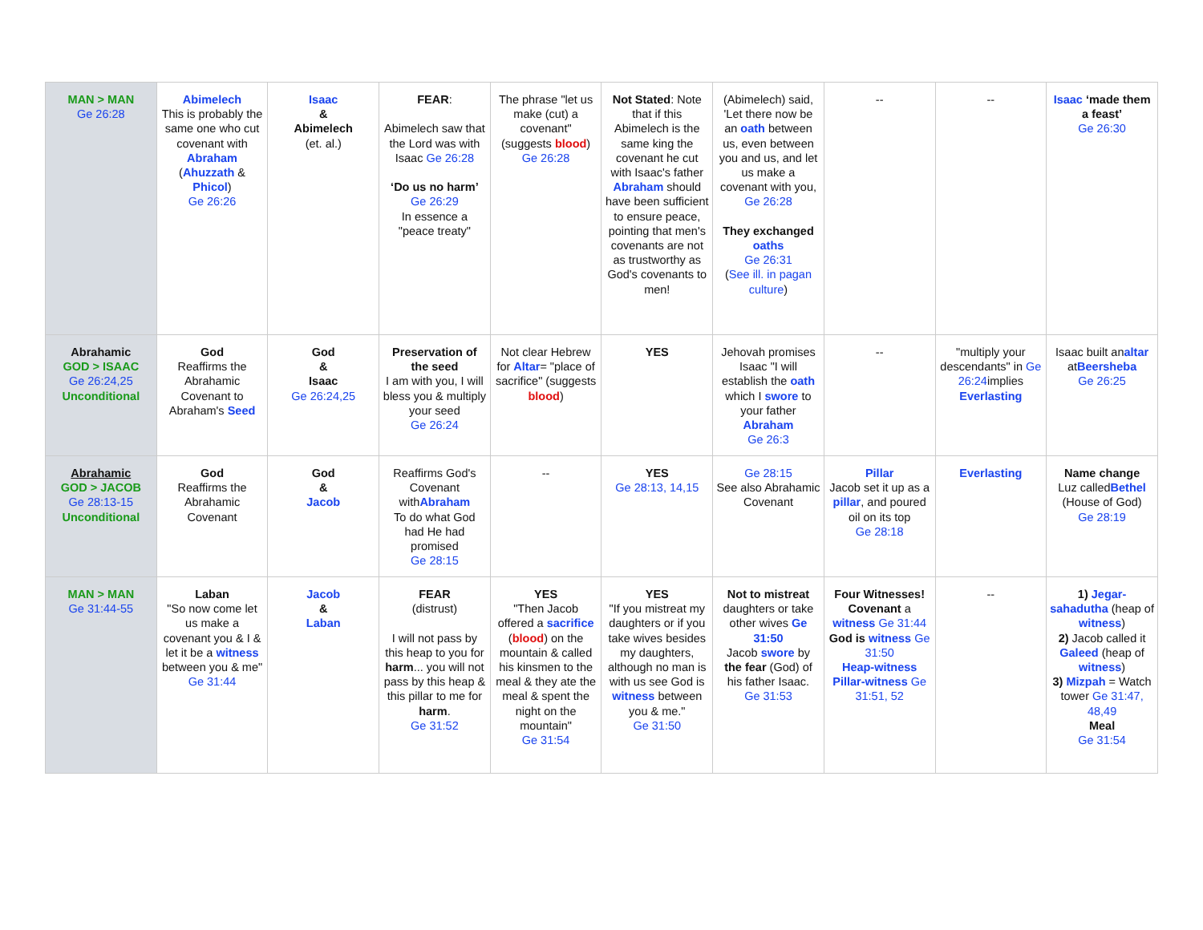| MAN > MAN Ge 26:28 | Abimelech This is probably the same one who cut covenant with Abraham ( Ahuzzath & Phicol ) Ge 26:26 | Isaac & Abimelech (et. al.) | FEAR : Abimelech saw that the Lord was with Isaac Ge 26:28 ‘Do us no harm’ Ge 26:29 In essence a "peace treaty" | The phrase "let us make (cut) a covenant" (suggests blood ) Ge 26:28 | Not Stated : Note that if this Abimelech is the same king the covenant he cut with Isaac's father Abraham should have been sufficient to ensure peace, pointing that men's covenants are not as trustworthy as God's covenants to men! | (Abimelech) said, 'Let there now be an oath between us, even between you and us, and let us make a covenant with you, Ge 26:28 They exchanged oaths Ge 26:31 ( See ill. in pagan culture ) | -- | -- | Isaac ‘made them a feast’ Ge 26:30 |
| Abrahamic GOD > ISAAC Ge 26:24,25 Unconditional | God Reaffirms the Abrahamic Covenant to Abraham's Seed | God & Isaac Ge 26:24,25 | Preservation of the seed I am with you, I will bless you & multiply your seed Ge 26:24 | Not clear Hebrew for Altar = "place of sacrifice" (suggests blood ) | YES | Jehovah promises Isaac "I will establish the oath which I swore to your father Abraham Ge 26:3 | -- | "multiply your descendants" in Ge 26:24 implies Everlasting | Isaac built an altar at Beersheba Ge 26:25 |
| Abrahamic GOD > JACOB Ge 28:13-15 Unconditional | God Reaffirms the Abrahamic Covenant | God & Jacob | Reaffirms God's Covenant with Abraham To do what God had He had promised Ge 28:15 | -- | YES Ge 28:13, 14,15 | Ge 28:15 See also Abrahamic Covenant | Pillar Jacob set it up as a pillar , and poured oil on its top Ge 28:18 | Everlasting | Name change Luz called Bethel (House of God) Ge 28:19 |
| MAN > MAN Ge 31:44-55 | Laban "So now come let us make a covenant you & I & let it be a witness between you & me" Ge 31:44 | Jacob & Laban | FEAR (distrust) I will not pass by this heap to you for harm ... you will not pass by this heap & this pillar to me for harm . Ge 31:52 | YES "Then Jacob offered a sacrifice ( blood ) on the mountain & called his kinsmen to the meal & they ate the meal & spent the night on the mountain" Ge 31:54 | YES "If you mistreat my daughters or if you take wives besides my daughters, although no man is with us see God is witness between you & me." Ge 31:50 | Not to mistreat daughters or take other wives Ge 31:50 Jacob swore by the fear (God) of his father Isaac. Ge 31:53 | Four Witnesses! Covenant a witness Ge 31:44 God is witness Ge 31:50 Heap-witness Pillar-witness Ge 31:51, 52 | -- | 1) Jegar-sahadutha (heap of witness ) 2) Jacob called it Galeed (heap of witness ) 3) Mizpah = Watch tower Ge 31:47, 48,49 Meal Ge 31:54 |